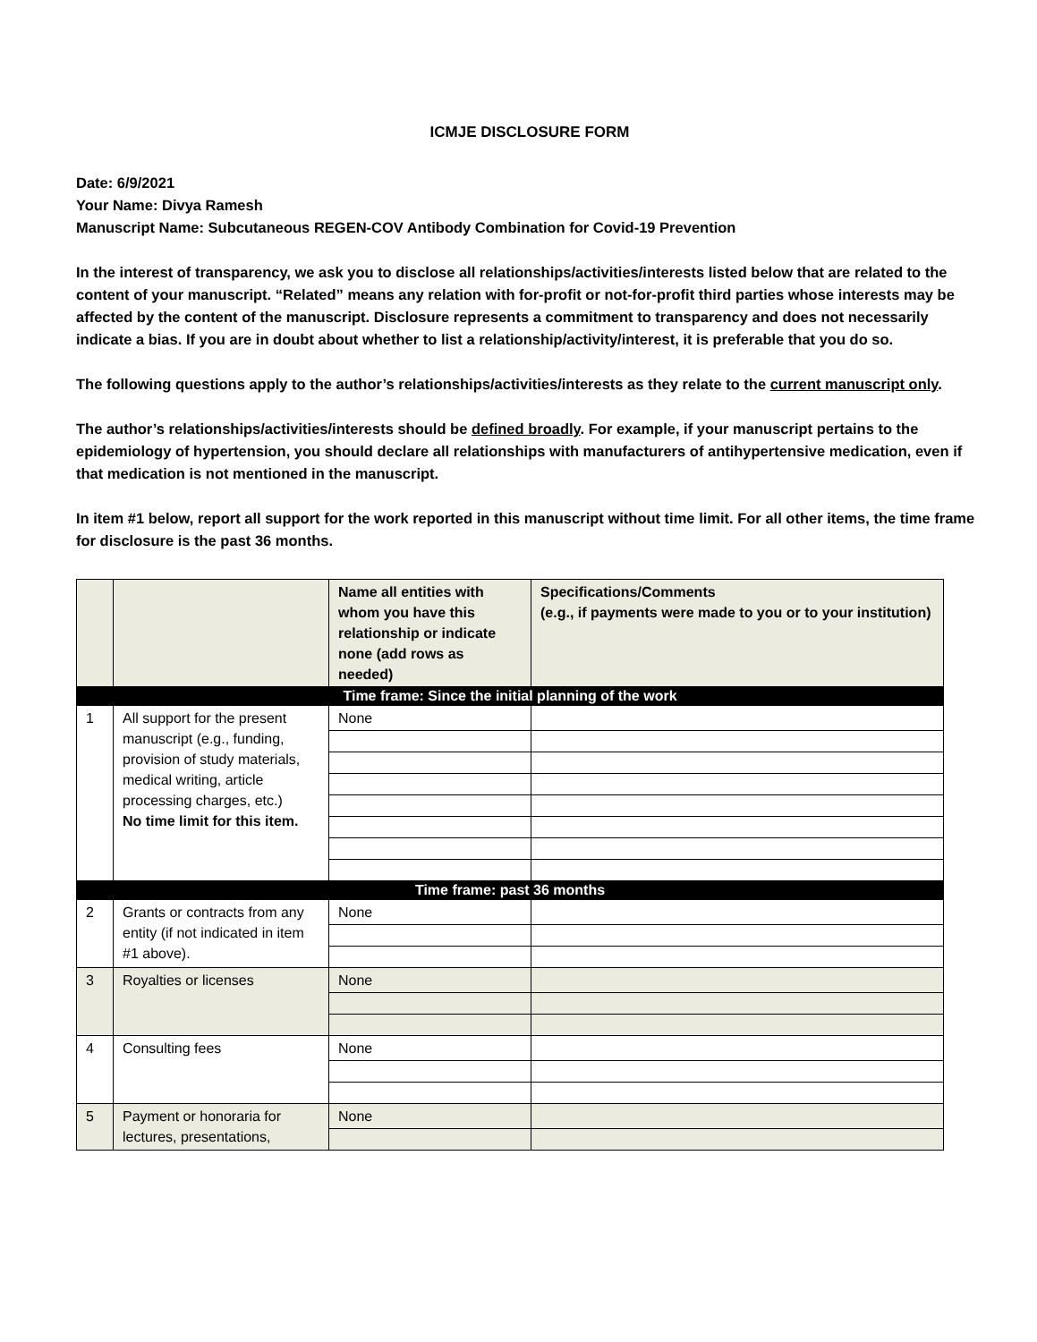ICMJE DISCLOSURE FORM
Date: 6/9/2021
Your Name: Divya Ramesh
Manuscript Name: Subcutaneous REGEN-COV Antibody Combination for Covid-19 Prevention
In the interest of transparency, we ask you to disclose all relationships/activities/interests listed below that are related to the content of your manuscript. “Related” means any relation with for-profit or not-for-profit third parties whose interests may be affected by the content of the manuscript. Disclosure represents a commitment to transparency and does not necessarily indicate a bias. If you are in doubt about whether to list a relationship/activity/interest, it is preferable that you do so.
The following questions apply to the author’s relationships/activities/interests as they relate to the current manuscript only.
The author’s relationships/activities/interests should be defined broadly. For example, if your manuscript pertains to the epidemiology of hypertension, you should declare all relationships with manufacturers of antihypertensive medication, even if that medication is not mentioned in the manuscript.
In item #1 below, report all support for the work reported in this manuscript without time limit. For all other items, the time frame for disclosure is the past 36 months.
| | | Name all entities with whom you have this relationship or indicate none (add rows as needed) | Specifications/Comments (e.g., if payments were made to you or to your institution) |
| --- | --- | --- | --- |
| Time frame: Since the initial planning of the work | | | |
| 1 | All support for the present manuscript (e.g., funding, provision of study materials, medical writing, article processing charges, etc.) No time limit for this item. | None | |
| Time frame: past 36 months | | | |
| 2 | Grants or contracts from any entity (if not indicated in item #1 above). | None | |
| 3 | Royalties or licenses | None | |
| 4 | Consulting fees | None | |
| 5 | Payment or honoraria for lectures, presentations, | None | |